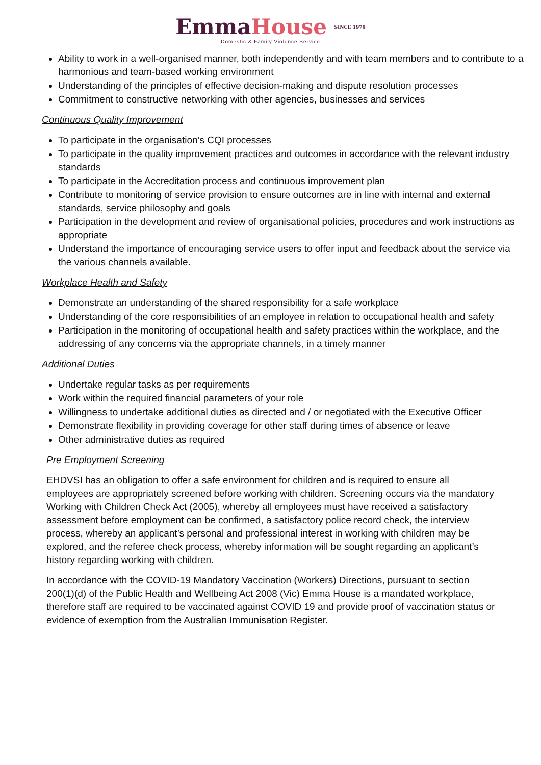Emma House SINCE 1979
Domestic & Family Violence Service
Ability to work in a well-organised manner, both independently and with team members and to contribute to a harmonious and team-based working environment
Understanding of the principles of effective decision-making and dispute resolution processes
Commitment to constructive networking with other agencies, businesses and services
Continuous Quality Improvement
To participate in the organisation’s CQI processes
To participate in the quality improvement practices and outcomes in accordance with the relevant industry standards
To participate in the Accreditation process and continuous improvement plan
Contribute to monitoring of service provision to ensure outcomes are in line with internal and external standards, service philosophy and goals
Participation in the development and review of organisational policies, procedures and work instructions as appropriate
Understand the importance of encouraging service users to offer input and feedback about the service via the various channels available.
Workplace Health and Safety
Demonstrate an understanding of the shared responsibility for a safe workplace
Understanding of the core responsibilities of an employee in relation to occupational health and safety
Participation in the monitoring of occupational health and safety practices within the workplace, and the addressing of any concerns via the appropriate channels, in a timely manner
Additional Duties
Undertake regular tasks as per requirements
Work within the required financial parameters of your role
Willingness to undertake additional duties as directed and / or negotiated with the Executive Officer
Demonstrate flexibility in providing coverage for other staff during times of absence or leave
Other administrative duties as required
Pre Employment Screening
EHDVSI has an obligation to offer a safe environment for children and is required to ensure all employees are appropriately screened before working with children. Screening occurs via the mandatory Working with Children Check Act (2005), whereby all employees must have received a satisfactory assessment before employment can be confirmed, a satisfactory police record check, the interview process, whereby an applicant’s personal and professional interest in working with children may be explored, and the referee check process, whereby information will be sought regarding an applicant’s history regarding working with children.
In accordance with the COVID-19 Mandatory Vaccination (Workers) Directions, pursuant to section 200(1)(d) of the Public Health and Wellbeing Act 2008 (Vic) Emma House is a mandated workplace, therefore staff are required to be vaccinated against COVID 19 and provide proof of vaccination status or evidence of exemption from the Australian Immunisation Register.